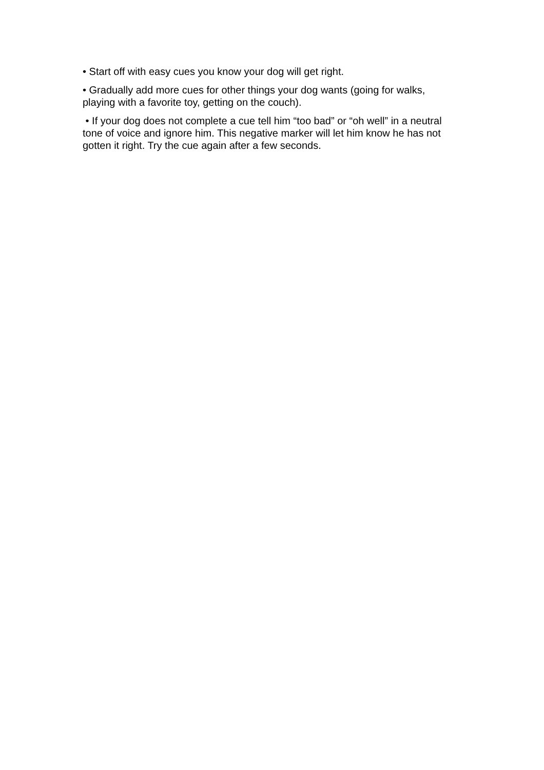• Start off with easy cues you know your dog will get right.
• Gradually add more cues for other things your dog wants (going for walks, playing with a favorite toy, getting on the couch).
• If your dog does not complete a cue tell him “too bad” or “oh well” in a neutral tone of voice and ignore him. This negative marker will let him know he has not gotten it right. Try the cue again after a few seconds.